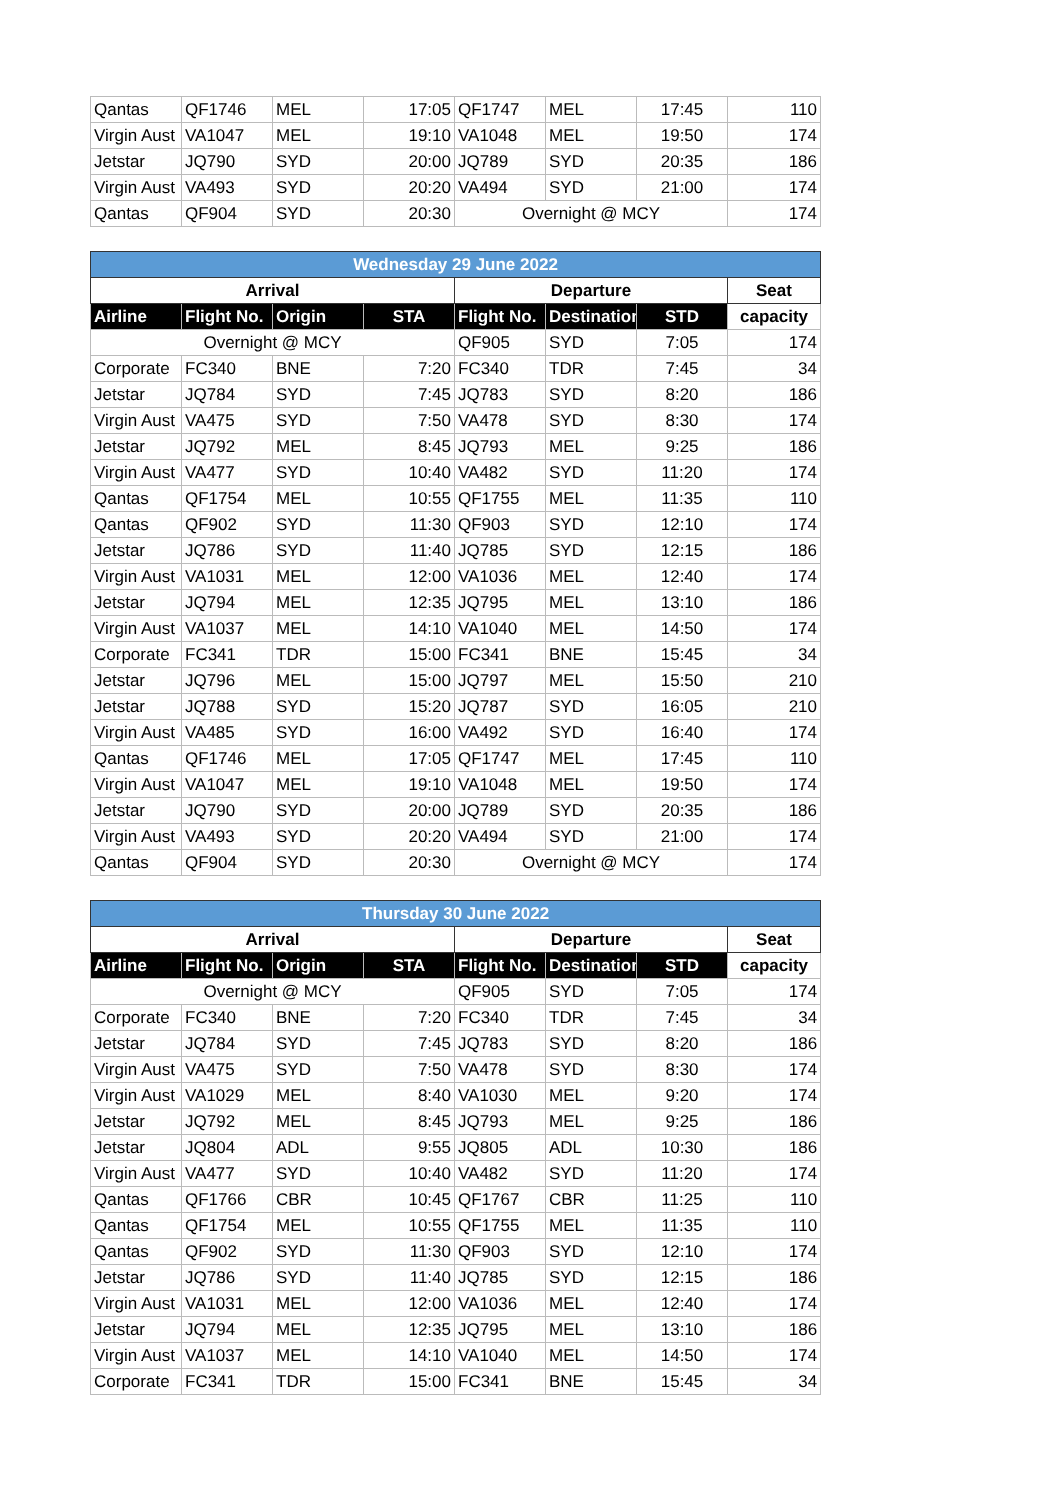| Qantas | QF1746 | MEL | 17:05 | QF1747 | MEL | 17:45 | 110 |
| Virgin Aust | VA1047 | MEL | 19:10 | VA1048 | MEL | 19:50 | 174 |
| Jetstar | JQ790 | SYD | 20:00 | JQ789 | SYD | 20:35 | 186 |
| Virgin Aust | VA493 | SYD | 20:20 | VA494 | SYD | 21:00 | 174 |
| Qantas | QF904 | SYD | 20:30 | Overnight @ MCY | | | 174 |
| Wednesday 29 June 2022 | | | | | | | |
| --- | --- | --- | --- | --- | --- | --- | --- |
| Arrival | | | | Departure | | | Seat |
| Airline | Flight No. | Origin | STA | Flight No. | Destination | STD | capacity |
| Overnight @ MCY | | | | QF905 | SYD | 7:05 | 174 |
| Corporate | FC340 | BNE | 7:20 | FC340 | TDR | 7:45 | 34 |
| Jetstar | JQ784 | SYD | 7:45 | JQ783 | SYD | 8:20 | 186 |
| Virgin Aust | VA475 | SYD | 7:50 | VA478 | SYD | 8:30 | 174 |
| Jetstar | JQ792 | MEL | 8:45 | JQ793 | MEL | 9:25 | 186 |
| Virgin Aust | VA477 | SYD | 10:40 | VA482 | SYD | 11:20 | 174 |
| Qantas | QF1754 | MEL | 10:55 | QF1755 | MEL | 11:35 | 110 |
| Qantas | QF902 | SYD | 11:30 | QF903 | SYD | 12:10 | 174 |
| Jetstar | JQ786 | SYD | 11:40 | JQ785 | SYD | 12:15 | 186 |
| Virgin Aust | VA1031 | MEL | 12:00 | VA1036 | MEL | 12:40 | 174 |
| Jetstar | JQ794 | MEL | 12:35 | JQ795 | MEL | 13:10 | 186 |
| Virgin Aust | VA1037 | MEL | 14:10 | VA1040 | MEL | 14:50 | 174 |
| Corporate | FC341 | TDR | 15:00 | FC341 | BNE | 15:45 | 34 |
| Jetstar | JQ796 | MEL | 15:00 | JQ797 | MEL | 15:50 | 210 |
| Jetstar | JQ788 | SYD | 15:20 | JQ787 | SYD | 16:05 | 210 |
| Virgin Aust | VA485 | SYD | 16:00 | VA492 | SYD | 16:40 | 174 |
| Qantas | QF1746 | MEL | 17:05 | QF1747 | MEL | 17:45 | 110 |
| Virgin Aust | VA1047 | MEL | 19:10 | VA1048 | MEL | 19:50 | 174 |
| Jetstar | JQ790 | SYD | 20:00 | JQ789 | SYD | 20:35 | 186 |
| Virgin Aust | VA493 | SYD | 20:20 | VA494 | SYD | 21:00 | 174 |
| Qantas | QF904 | SYD | 20:30 | Overnight @ MCY | | | 174 |
| Thursday 30 June 2022 | | | | | | | |
| --- | --- | --- | --- | --- | --- | --- | --- |
| Arrival | | | | Departure | | | Seat |
| Airline | Flight No. | Origin | STA | Flight No. | Destination | STD | capacity |
| Overnight @ MCY | | | | QF905 | SYD | 7:05 | 174 |
| Corporate | FC340 | BNE | 7:20 | FC340 | TDR | 7:45 | 34 |
| Jetstar | JQ784 | SYD | 7:45 | JQ783 | SYD | 8:20 | 186 |
| Virgin Aust | VA475 | SYD | 7:50 | VA478 | SYD | 8:30 | 174 |
| Virgin Aust | VA1029 | MEL | 8:40 | VA1030 | MEL | 9:20 | 174 |
| Jetstar | JQ792 | MEL | 8:45 | JQ793 | MEL | 9:25 | 186 |
| Jetstar | JQ804 | ADL | 9:55 | JQ805 | ADL | 10:30 | 186 |
| Virgin Aust | VA477 | SYD | 10:40 | VA482 | SYD | 11:20 | 174 |
| Qantas | QF1766 | CBR | 10:45 | QF1767 | CBR | 11:25 | 110 |
| Qantas | QF1754 | MEL | 10:55 | QF1755 | MEL | 11:35 | 110 |
| Qantas | QF902 | SYD | 11:30 | QF903 | SYD | 12:10 | 174 |
| Jetstar | JQ786 | SYD | 11:40 | JQ785 | SYD | 12:15 | 186 |
| Virgin Aust | VA1031 | MEL | 12:00 | VA1036 | MEL | 12:40 | 174 |
| Jetstar | JQ794 | MEL | 12:35 | JQ795 | MEL | 13:10 | 186 |
| Virgin Aust | VA1037 | MEL | 14:10 | VA1040 | MEL | 14:50 | 174 |
| Corporate | FC341 | TDR | 15:00 | FC341 | BNE | 15:45 | 34 |